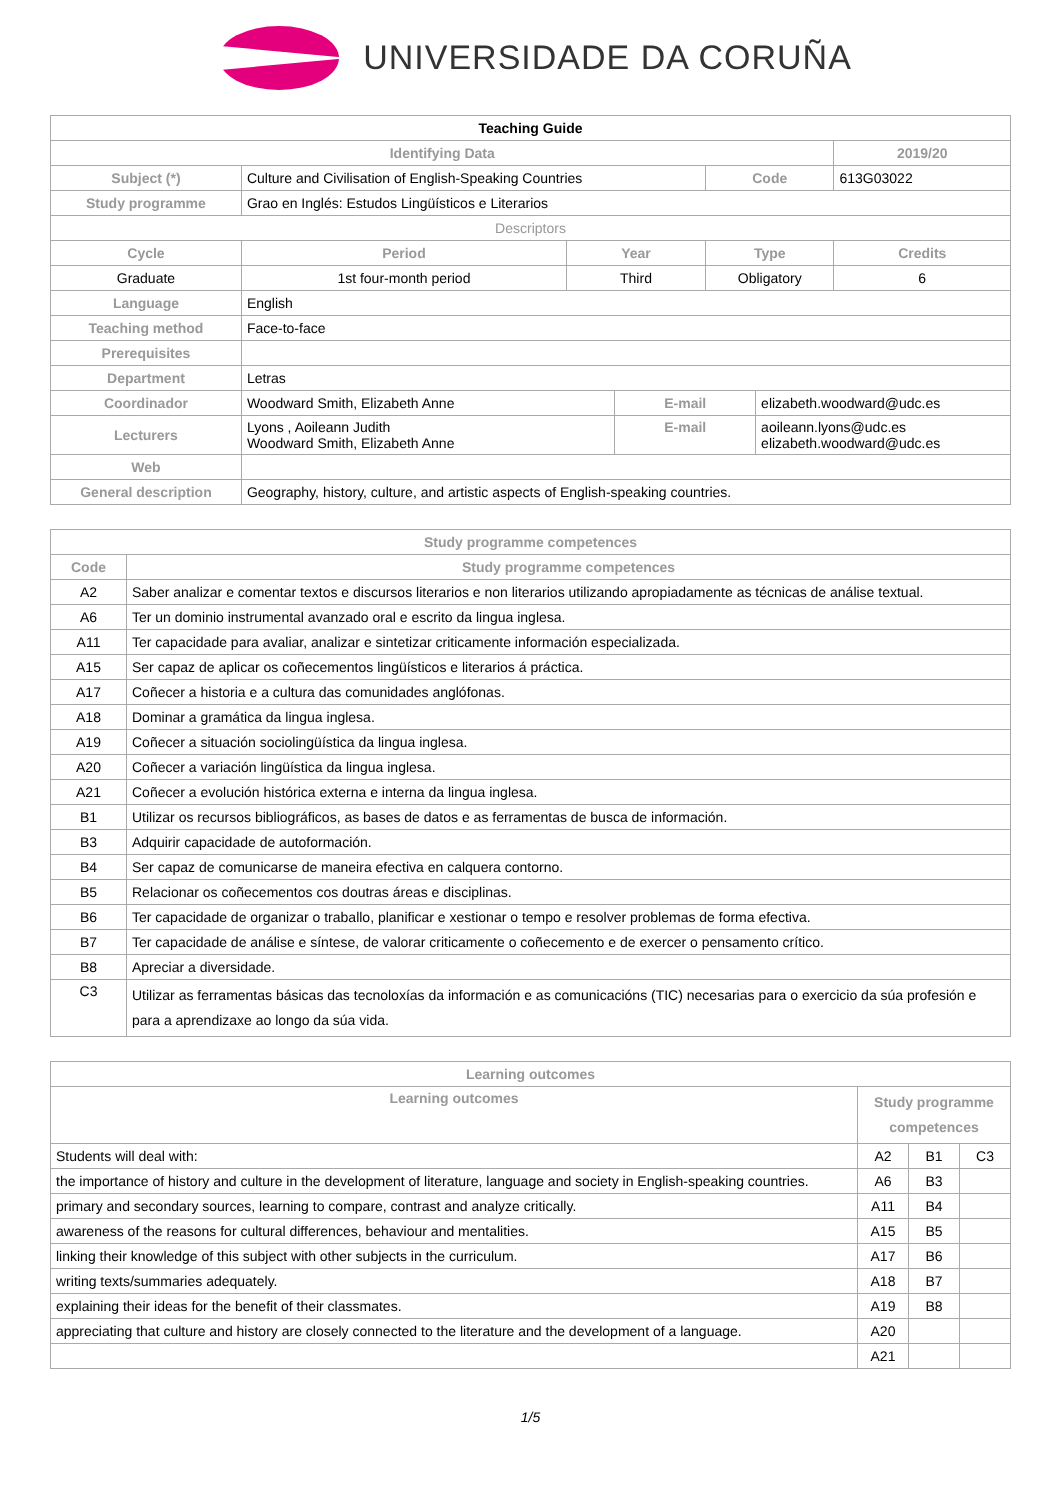UNIVERSIDADE DA CORUÑA
| Teaching Guide | | | | | | |
| --- | --- | --- | --- | --- | --- | --- |
| Identifying Data | | | | | | 2019/20 |
| Subject (*) | Culture and Civilisation of English-Speaking Countries | | | Code | | 613G03022 |
| Study programme | Grao en Inglés: Estudos Lingüísticos e Literarios | | | | | |
| Descriptors | | | | | | |
| Cycle | Period | Year | | Type | | Credits |
| Graduate | 1st four-month period | Third | | Obligatory | | 6 |
| Language | English | | | | | |
| Teaching method | Face-to-face | | | | | |
| Prerequisites | | | | | | |
| Department | Letras | | | | | |
| Coordinador | Woodward Smith, Elizabeth Anne | | E-mail | | elizabeth.woodward@udc.es | |
| Lecturers | Lyons , Aoileann Judith Woodward Smith, Elizabeth Anne | | E-mail | | aoileann.lyons@udc.es elizabeth.woodward@udc.es | |
| Web | | | | | | |
| General description | Geography, history, culture, and artistic aspects of English-speaking countries. | | | | | |
| Study programme competences | |
| Code | Study programme competences |
| A2 | Saber analizar e comentar textos e discursos literarios e non literarios utilizando apropiadamente as técnicas de análise textual. |
| A6 | Ter un dominio instrumental avanzado oral e escrito da lingua inglesa. |
| A11 | Ter capacidade para avaliar, analizar e sintetizar criticamente información especializada. |
| A15 | Ser capaz de aplicar os coñecementos lingüísticos e literarios á práctica. |
| A17 | Coñecer a historia e a cultura das comunidades anglófonas. |
| A18 | Dominar a gramática da lingua inglesa. |
| A19 | Coñecer a situación sociolingüística da lingua inglesa. |
| A20 | Coñecer a variación lingüística da lingua inglesa. |
| A21 | Coñecer a evolución histórica externa e interna da lingua inglesa. |
| B1 | Utilizar os recursos bibliográficos, as bases de datos e as ferramentas de busca de información. |
| B3 | Adquirir capacidade de autoformación. |
| B4 | Ser capaz de comunicarse de maneira efectiva en calquera contorno. |
| B5 | Relacionar os coñecementos cos doutras áreas e disciplinas. |
| B6 | Ter capacidade de organizar o traballo, planificar e xestionar o tempo e resolver problemas de forma efectiva. |
| B7 | Ter capacidade de análise e síntese, de valorar criticamente o coñecemento e de exercer o pensamento crítico. |
| B8 | Apreciar a diversidade. |
| C3 | Utilizar as ferramentas básicas das tecnoloxías da información e as comunicacións (TIC) necesarias para o exercicio da súa profesión e para a aprendizaxe ao longo da súa vida. |
| Learning outcomes | | | |
| Learning outcomes | Study programme competences | | |
| Students will deal with: | A2 | B1 | C3 |
| the importance of history and culture in the development of literature, language and society in English-speaking countries. | A6 | B3 | |
| primary and secondary sources, learning to compare, contrast and analyze critically. | A11 | B4 | |
| awareness of the reasons for cultural differences, behaviour and mentalities. | A15 | B5 | |
| linking their knowledge of this subject with other subjects in the curriculum. | A17 | B6 | |
| writing texts/summaries adequately. | A18 | B7 | |
| explaining their ideas for the benefit of their classmates. | A19 | B8 | |
| appreciating that culture and history are closely connected to the literature and the development of a language. | A20 | | |
| | A21 | | |
1/5